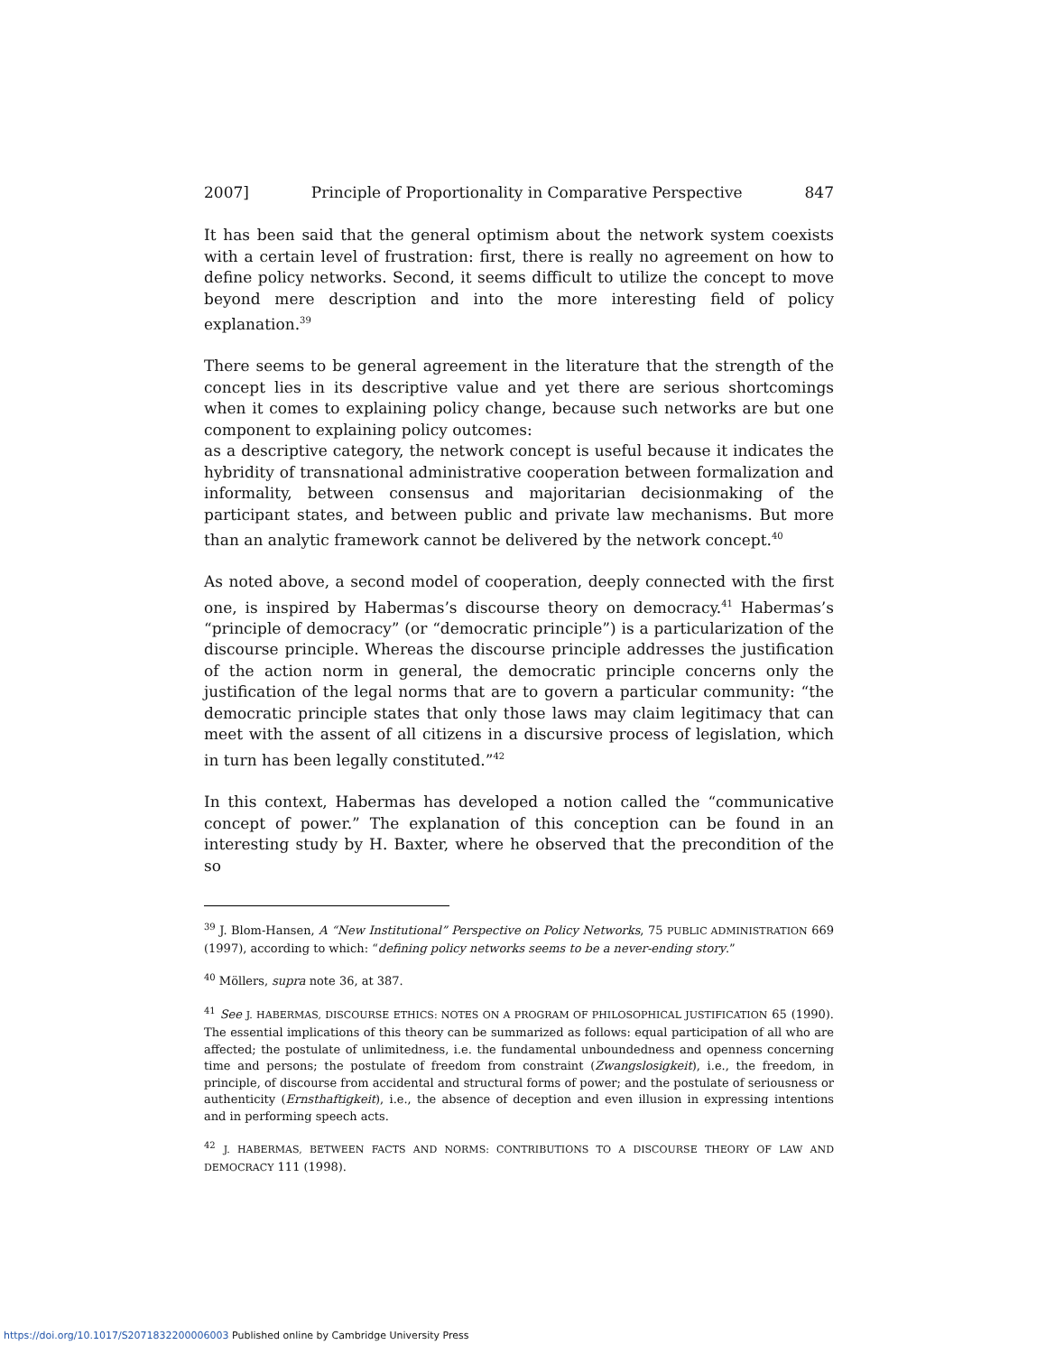2007] Principle of Proportionality in Comparative Perspective 847
It has been said that the general optimism about the network system coexists with a certain level of frustration: first, there is really no agreement on how to define policy networks. Second, it seems difficult to utilize the concept to move beyond mere description and into the more interesting field of policy explanation.<sup>39</sup>
There seems to be general agreement in the literature that the strength of the concept lies in its descriptive value and yet there are serious shortcomings when it comes to explaining policy change, because such networks are but one component to explaining policy outcomes:
as a descriptive category, the network concept is useful because it indicates the hybridity of transnational administrative cooperation between formalization and informality, between consensus and majoritarian decisionmaking of the participant states, and between public and private law mechanisms. But more than an analytic framework cannot be delivered by the network concept.<sup>40</sup>
As noted above, a second model of cooperation, deeply connected with the first one, is inspired by Habermas’s discourse theory on democracy.<sup>41</sup> Habermas’s “principle of democracy” (or “democratic principle”) is a particularization of the discourse principle. Whereas the discourse principle addresses the justification of the action norm in general, the democratic principle concerns only the justification of the legal norms that are to govern a particular community: “the democratic principle states that only those laws may claim legitimacy that can meet with the assent of all citizens in a discursive process of legislation, which in turn has been legally constituted.”<sup>42</sup>
In this context, Habermas has developed a notion called the “communicative concept of power.” The explanation of this conception can be found in an interesting study by H. Baxter, where he observed that the precondition of the so
<sup>39</sup> J. Blom-Hansen, A “New Institutional” Perspective on Policy Networks, 75 PUBLIC ADMINISTRATION 669 (1997), according to which: “defining policy networks seems to be a never-ending story.”
<sup>40</sup> Möllers, supra note 36, at 387.
<sup>41</sup> See J. HABERMAS, DISCOURSE ETHICS: NOTES ON A PROGRAM OF PHILOSOPHICAL JUSTIFICATION 65 (1990). The essential implications of this theory can be summarized as follows: equal participation of all who are affected; the postulate of unlimitedness, i.e. the fundamental unboundedness and openness concerning time and persons; the postulate of freedom from constraint (Zwangslosigkeit), i.e., the freedom, in principle, of discourse from accidental and structural forms of power; and the postulate of seriousness or authenticity (Ernsthaftigkeit), i.e., the absence of deception and even illusion in expressing intentions and in performing speech acts.
<sup>42</sup> J. HABERMAS, BETWEEN FACTS AND NORMS: CONTRIBUTIONS TO A DISCOURSE THEORY OF LAW AND DEMOCRACY 111 (1998).
https://doi.org/10.1017/S2071832200006003 Published online by Cambridge University Press